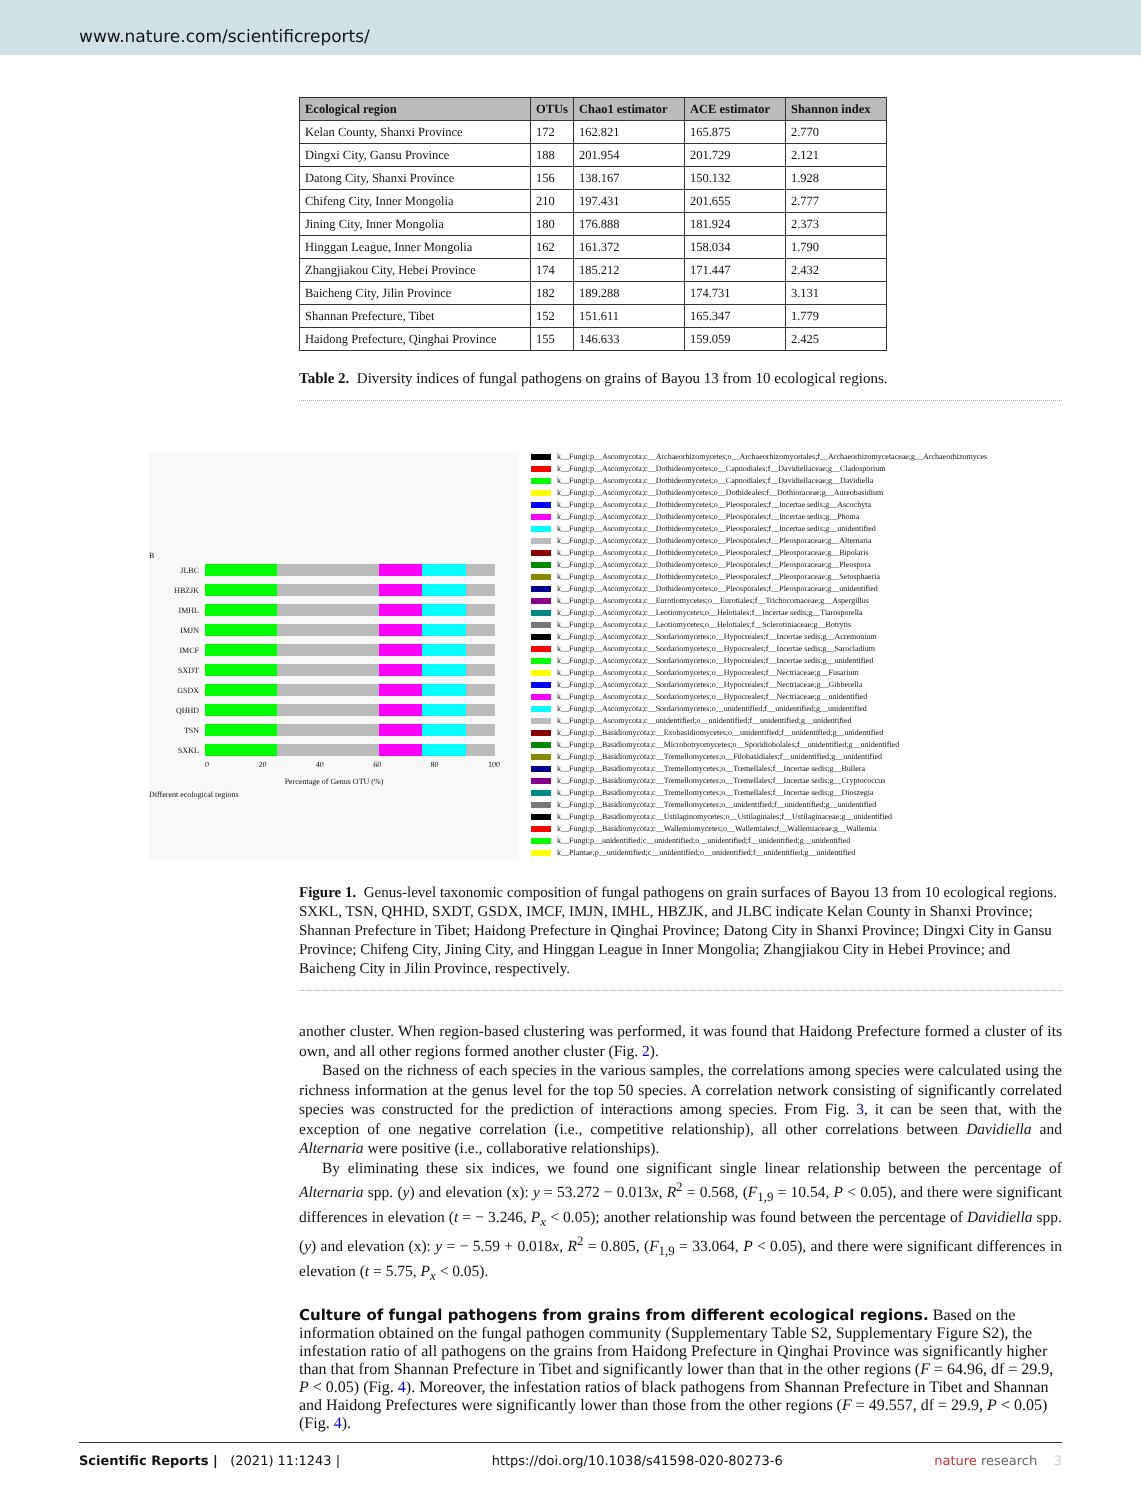www.nature.com/scientificreports/
| Ecological region | OTUs | Chao1 estimator | ACE estimator | Shannon index |
| --- | --- | --- | --- | --- |
| Kelan County, Shanxi Province | 172 | 162.821 | 165.875 | 2.770 |
| Dingxi City, Gansu Province | 188 | 201.954 | 201.729 | 2.121 |
| Datong City, Shanxi Province | 156 | 138.167 | 150.132 | 1.928 |
| Chifeng City, Inner Mongolia | 210 | 197.431 | 201.655 | 2.777 |
| Jining City, Inner Mongolia | 180 | 176.888 | 181.924 | 2.373 |
| Hinggan League, Inner Mongolia | 162 | 161.372 | 158.034 | 1.790 |
| Zhangjiakou City, Hebei Province | 174 | 185.212 | 171.447 | 2.432 |
| Baicheng City, Jilin Province | 182 | 189.288 | 174.731 | 3.131 |
| Shannan Prefecture, Tibet | 152 | 151.611 | 165.347 | 1.779 |
| Haidong Prefecture, Qinghai Province | 155 | 146.633 | 159.059 | 2.425 |
Table 2. Diversity indices of fungal pathogens on grains of Bayou 13 from 10 ecological regions.
B
JLBC
HBZJK
IMHL
IMJN
IMCF
SXDT
GSDX
QHHD
TSN
SXKL
0 20 40 60 80 100
Percentage of Genus OTU (%)
Different ecological regions
k__Fungi;p__Ascomycota;c__Archaeorhizomycetes;o__Archaeorhizomycetales;f__Archaeorhizomycetaceae;g__Archaeorhizomyces
k__Fungi;p__Ascomycota;c__Dothideomycetes;o__Capnodiales;f__Davidiellaceae;g__Cladosporium
k__Fungi;p__Ascomycota;c__Dothideomycetes;o__Capnodiales;f__Davidiellaceae;g__Davidiella
k__Fungi;p__Ascomycota;c__Dothideomycetes;o__Dothideales;f__Dothioraceae;g__Aureobasidium
k__Fungi;p__Ascomycota;c__Dothideomycetes;o__Pleosporales;f__Incertae sedis;g__Ascochyta
k__Fungi;p__Ascomycota;c__Dothideomycetes;o__Pleosporales;f__Incertae sedis;g__Phoma
k__Fungi;p__Ascomycota;c__Dothideomycetes;o__Pleosporales;f__Incertae sedis;g__unidentified
k__Fungi;p__Ascomycota;c__Dothideomycetes;o__Pleosporales;f__Pleosporaceae;g__Alternaria
k__Fungi;p__Ascomycota;c__Dothideomycetes;o__Pleosporales;f__Pleosporaceae;g__Bipolaris
k__Fungi;p__Ascomycota;c__Dothideomycetes;o__Pleosporales;f__Pleosporaceae;g__Pleospora
k__Fungi;p__Ascomycota;c__Dothideomycetes;o__Pleosporales;f__Pleosporaceae;g__Setosphaeria
k__Fungi;p__Ascomycota;c__Dothideomycetes;o__Pleosporales;f__Pleosporaceae;g__unidentified
k__Fungi;p__Ascomycota;c__Eurotiomycetes;o__Eurotiales;f__Trichocomaceae;g__Aspergillus
k__Fungi;p__Ascomycota;c__Leotiomycetes;o__Helotiales;f__Incertae sedis;g__Tiarosporella
k__Fungi;p__Ascomycota;c__Leotiomycetes;o__Helotiales;f__Sclerotiniaceae;g__Botrytis
k__Fungi;p__Ascomycota;c__Sordariomycetes;o__Hypocreales;f__Incertae sedis;g__Acremonium
k__Fungi;p__Ascomycota;c__Sordariomycetes;o__Hypocreales;f__Incertae sedis;g__Sarocladium
k__Fungi;p__Ascomycota;c__Sordariomycetes;o__Hypocreales;f__Incertae sedis;g__unidentified
k__Fungi;p__Ascomycota;c__Sordariomycetes;o__Hypocreales;f__Nectriaceae;g__Fusarium
k__Fungi;p__Ascomycota;c__Sordariomycetes;o__Hypocreales;f__Nectriaceae;g__Gibberella
k__Fungi;p__Ascomycota;c__Sordariomycetes;o__Hypocreales;f__Nectriaceae;g__unidentified
k__Fungi;p__Ascomycota;c__Sordariomycetes;o__unidentified;f__unidentified;g__unidentified
k__Fungi;p__Ascomycota;c__unidentified;o__unidentified;f__unidentified;g__unidentified
k__Fungi;p__Basidiomycota;c__Exobasidiomycetes;o__unidentified;f__unidentified;g__unidentified
k__Fungi;p__Basidiomycota;c__Microbotryomycetes;o__Sporidiobolales;f__unidentified;g__unidentified
k__Fungi;p__Basidiomycota;c__Tremellomycetes;o__Filobasidiales;f__unidentified;g__unidentified
k__Fungi;p__Basidiomycota;c__Tremellomycetes;o__Tremellales;f__Incertae sedis;g__Bullera
k__Fungi;p__Basidiomycota;c__Tremellomycetes;o__Tremellales;f__Incertae sedis;g__Cryptococcus
k__Fungi;p__Basidiomycota;c__Tremellomycetes;o__Tremellales;f__Incertae sedis;g__Dioszegia
k__Fungi;p__Basidiomycota;c__Tremellomycetes;o__unidentified;f__unidentified;g__unidentified
k__Fungi;p__Basidiomycota;c__Ustilaginomycetes;o__Ustilaginales;f__Ustilaginaceae;g__unidentified
k__Fungi;p__Basidiomycota;c__Wallemiomycetes;o__Wallemiales;f__Wallemiaceae;g__Wallemia
k__Fungi;p__unidentified;c__unidentified;o__unidentified;f__unidentified;g__unidentified
k__Plantae;p__unidentified;c__unidentified;o__unidentified;f__unidentified;g__unidentified
Figure 1. Genus-level taxonomic composition of fungal pathogens on grain surfaces of Bayou 13 from 10 ecological regions. SXKL, TSN, QHHD, SXDT, GSDX, IMCF, IMJN, IMHL, HBZJK, and JLBC indicate Kelan County in Shanxi Province; Shannan Prefecture in Tibet; Haidong Prefecture in Qinghai Province; Datong City in Shanxi Province; Dingxi City in Gansu Province; Chifeng City, Jining City, and Hinggan League in Inner Mongolia; Zhangjiakou City in Hebei Province; and Baicheng City in Jilin Province, respectively.
another cluster. When region-based clustering was performed, it was found that Haidong Prefecture formed a cluster of its own, and all other regions formed another cluster (Fig. 2).
Based on the richness of each species in the various samples, the correlations among species were calculated using the richness information at the genus level for the top 50 species. A correlation network consisting of significantly correlated species was constructed for the prediction of interactions among species. From Fig. 3, it can be seen that, with the exception of one negative correlation (i.e., competitive relationship), all other correlations between Davidiella and Alternaria were positive (i.e., collaborative relationships).
By eliminating these six indices, we found one significant single linear relationship between the percentage of Alternaria spp. (y) and elevation (x): y = 53.272 − 0.013x, R<sup>2</sup> = 0.568, (F<sub>1,9</sub> = 10.54, P < 0.05), and there were significant differences in elevation (t = − 3.246, P<sub>x</sub> < 0.05); another relationship was found between the percentage of Davidiella spp. (y) and elevation (x): y = − 5.59 + 0.018x, R<sup>2</sup> = 0.805, (F<sub>1,9</sub> = 33.064, P < 0.05), and there were significant differences in elevation (t = 5.75, P<sub>x</sub> < 0.05).
Culture of fungal pathogens from grains from different ecological regions.
Based on the information obtained on the fungal pathogen community (Supplementary Table S2, Supplementary Figure S2), the infestation ratio of all pathogens on the grains from Haidong Prefecture in Qinghai Province was significantly higher than that from Shannan Prefecture in Tibet and significantly lower than that in the other regions (F = 64.96, df = 29.9, P < 0.05) (Fig. 4). Moreover, the infestation ratios of black pathogens from Shannan Prefecture in Tibet and Shannan and Haidong Prefectures were significantly lower than those from the other regions (F = 49.557, df = 29.9, P < 0.05) (Fig. 4).
Scientific Reports | (2021) 11:1243 | https://doi.org/10.1038/s41598-020-80273-6 nature research 3